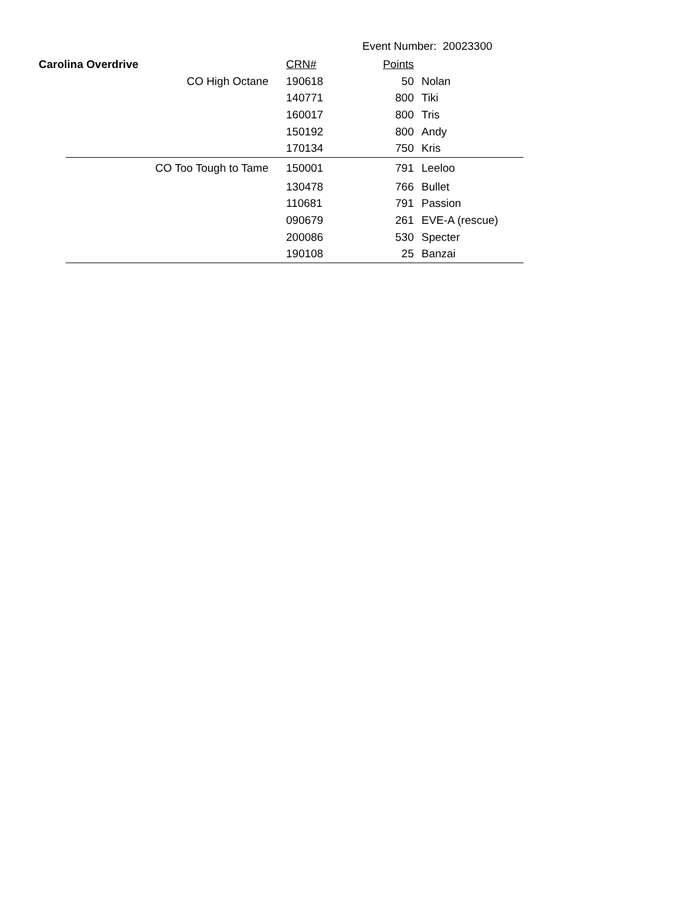Event Number: 20023300
| Carolina Overdrive | | CRN# | Points | |
| | CO High Octane | 190618 | 50 | Nolan |
| | | 140771 | 800 | Tiki |
| | | 160017 | 800 | Tris |
| | | 150192 | 800 | Andy |
| | | 170134 | 750 | Kris |
| | CO Too Tough to Tame | 150001 | 791 | Leeloo |
| | | 130478 | 766 | Bullet |
| | | 110681 | 791 | Passion |
| | | 090679 | 261 | EVE-A (rescue) |
| | | 200086 | 530 | Specter |
| | | 190108 | 25 | Banzai |